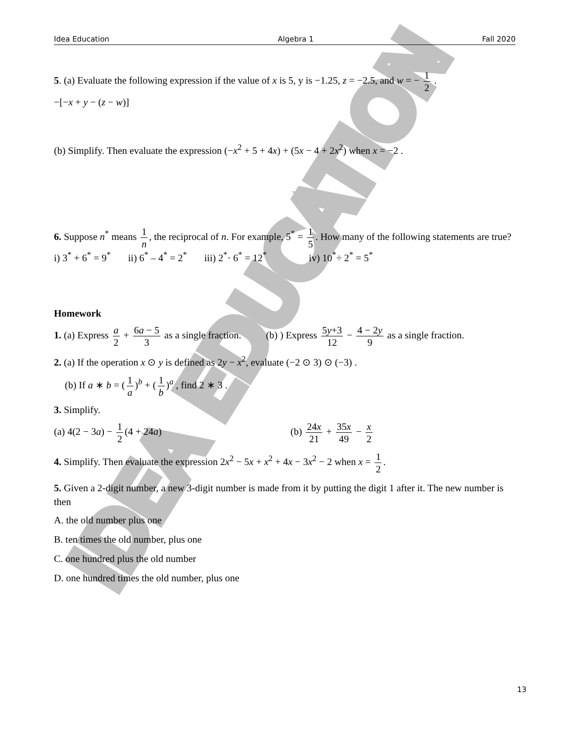IDEA EDUCATION
Idea Education Algebra 1 Fall 2020
5. (a) Evaluate the following expression if the value of x is 5, y is −1.25, z = −2.5, and w = − 1 2 .
−[−x + y − (z − w)]
(b) Simplify. Then evaluate the expression (−x<sup>2</sup> + 5 + 4x) + (5x − 4 + 2x<sup>2</sup>) when x = −2 .
6. Suppose n<sup>*</sup> means 1 n, the reciprocal of n. For example, 5<sup>*</sup> = 1 5. How many of the following statements are true?
i) 3<sup>*</sup> + 6<sup>*</sup> = 9<sup>*</sup> ii) 6<sup>*</sup> – 4<sup>*</sup> = 2<sup>*</sup> iii) 2<sup>*</sup>· 6<sup>*</sup> = 12<sup>*</sup> iv) 10<sup>*</sup>÷ 2<sup>*</sup> = 5<sup>*</sup>
Homework
1. (a) Express a 2 + 6a − 5 3 as a single fraction. (b) ) Express 5y+3 12 − 4 − 2y 9 as a single fraction.
2. (a) If the operation x ⊙ y is defined as 2y − x<sup>2</sup>, evaluate (−2 ⊙ 3) ⊙ (−3) .
(b) If a ∗ b = (1 a)<sup>b</sup> + (1 b)<sup>a</sup> , find 2 ∗ 3 .
3. Simplify.
(a) 4(2 − 3a) − 1 2 (4 + 24a) (b) 24x 21 + 35x 49 − x 2
4. Simplify. Then evaluate the expression 2x<sup>2</sup> − 5x + x<sup>2</sup> + 4x − 3x<sup>2</sup> − 2 when x = 1 2.
5. Given a 2-digit number, a new 3-digit number is made from it by putting the digit 1 after it. The new number is then
A. the old number plus one
B. ten times the old number, plus one
C. one hundred plus the old number
D. one hundred times the old number, plus one
13